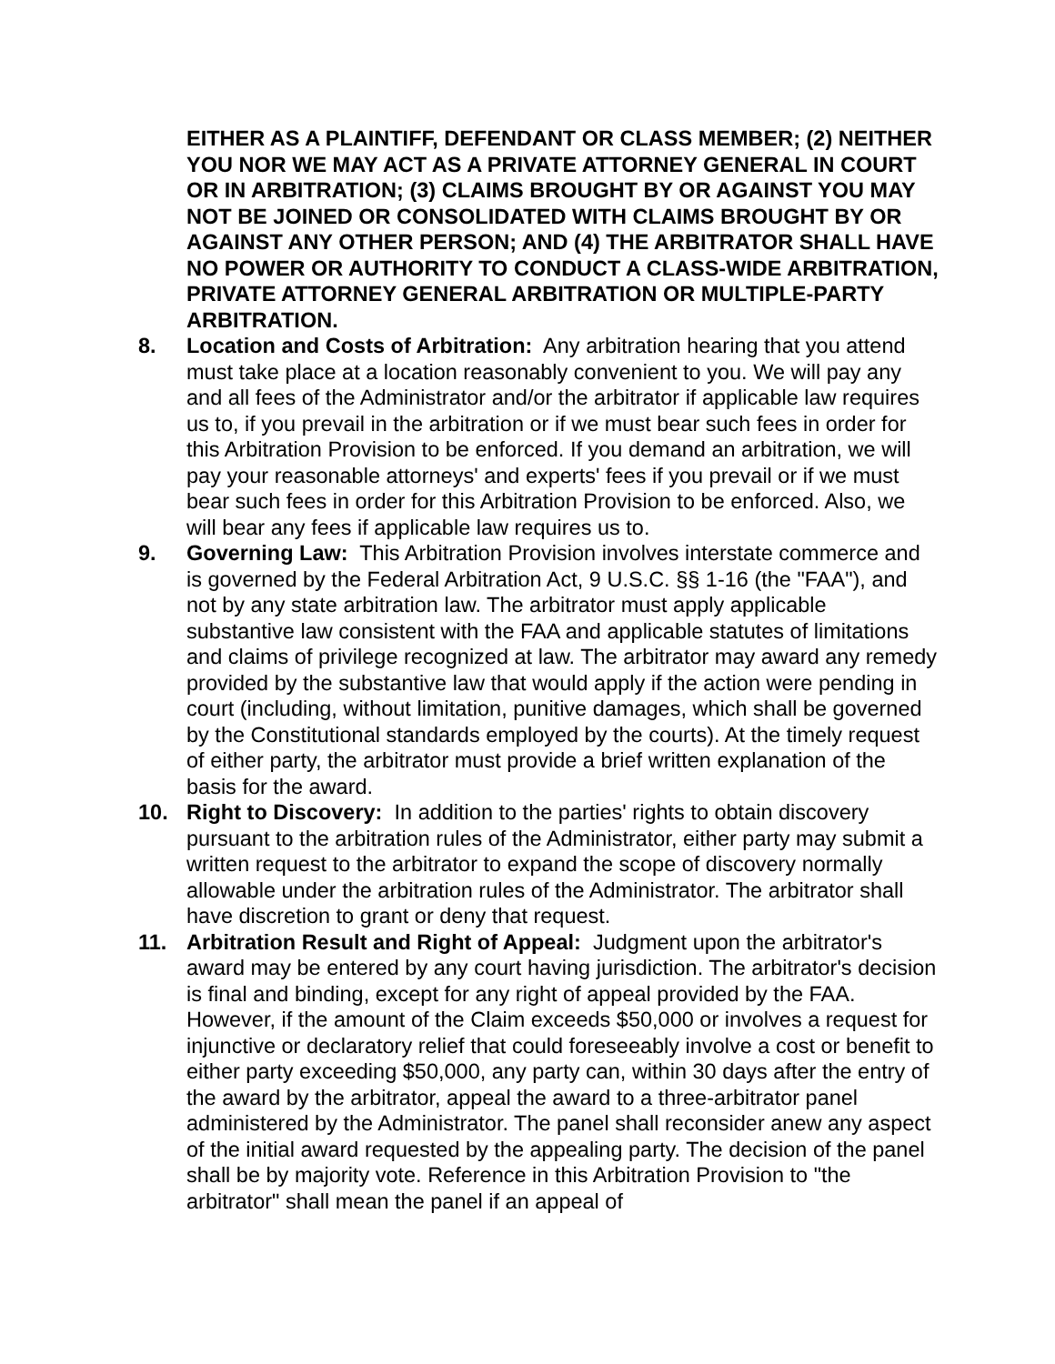EITHER AS A PLAINTIFF, DEFENDANT OR CLASS MEMBER; (2) NEITHER YOU NOR WE MAY ACT AS A PRIVATE ATTORNEY GENERAL IN COURT OR IN ARBITRATION; (3) CLAIMS BROUGHT BY OR AGAINST YOU MAY NOT BE JOINED OR CONSOLIDATED WITH CLAIMS BROUGHT BY OR AGAINST ANY OTHER PERSON; AND (4) THE ARBITRATOR SHALL HAVE NO POWER OR AUTHORITY TO CONDUCT A CLASS-WIDE ARBITRATION, PRIVATE ATTORNEY GENERAL ARBITRATION OR MULTIPLE-PARTY ARBITRATION.
8. Location and Costs of Arbitration: Any arbitration hearing that you attend must take place at a location reasonably convenient to you. We will pay any and all fees of the Administrator and/or the arbitrator if applicable law requires us to, if you prevail in the arbitration or if we must bear such fees in order for this Arbitration Provision to be enforced. If you demand an arbitration, we will pay your reasonable attorneys' and experts' fees if you prevail or if we must bear such fees in order for this Arbitration Provision to be enforced. Also, we will bear any fees if applicable law requires us to.
9. Governing Law: This Arbitration Provision involves interstate commerce and is governed by the Federal Arbitration Act, 9 U.S.C. §§ 1-16 (the "FAA"), and not by any state arbitration law. The arbitrator must apply applicable substantive law consistent with the FAA and applicable statutes of limitations and claims of privilege recognized at law. The arbitrator may award any remedy provided by the substantive law that would apply if the action were pending in court (including, without limitation, punitive damages, which shall be governed by the Constitutional standards employed by the courts). At the timely request of either party, the arbitrator must provide a brief written explanation of the basis for the award.
10. Right to Discovery: In addition to the parties' rights to obtain discovery pursuant to the arbitration rules of the Administrator, either party may submit a written request to the arbitrator to expand the scope of discovery normally allowable under the arbitration rules of the Administrator. The arbitrator shall have discretion to grant or deny that request.
11. Arbitration Result and Right of Appeal: Judgment upon the arbitrator's award may be entered by any court having jurisdiction. The arbitrator's decision is final and binding, except for any right of appeal provided by the FAA. However, if the amount of the Claim exceeds $50,000 or involves a request for injunctive or declaratory relief that could foreseeably involve a cost or benefit to either party exceeding $50,000, any party can, within 30 days after the entry of the award by the arbitrator, appeal the award to a three-arbitrator panel administered by the Administrator. The panel shall reconsider anew any aspect of the initial award requested by the appealing party. The decision of the panel shall be by majority vote. Reference in this Arbitration Provision to "the arbitrator" shall mean the panel if an appeal of